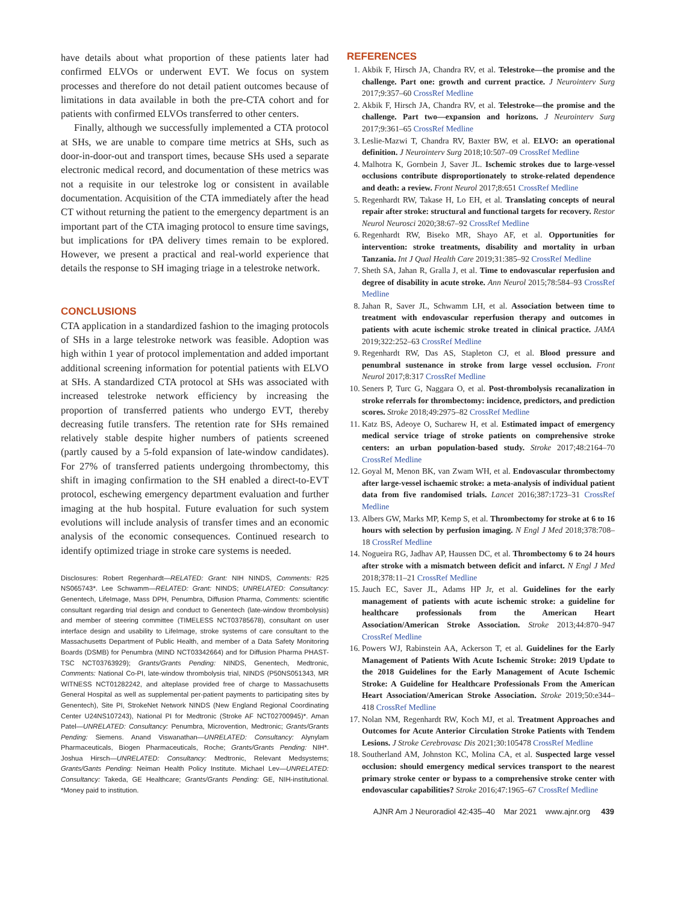have details about what proportion of these patients later had confirmed ELVOs or underwent EVT. We focus on system processes and therefore do not detail patient outcomes because of limitations in data available in both the pre-CTA cohort and for patients with confirmed ELVOs transferred to other centers.
Finally, although we successfully implemented a CTA protocol at SHs, we are unable to compare time metrics at SHs, such as door-in-door-out and transport times, because SHs used a separate electronic medical record, and documentation of these metrics was not a requisite in our telestroke log or consistent in available documentation. Acquisition of the CTA immediately after the head CT without returning the patient to the emergency department is an important part of the CTA imaging protocol to ensure time savings, but implications for tPA delivery times remain to be explored. However, we present a practical and real-world experience that details the response to SH imaging triage in a telestroke network.
CONCLUSIONS
CTA application in a standardized fashion to the imaging protocols of SHs in a large telestroke network was feasible. Adoption was high within 1 year of protocol implementation and added important additional screening information for potential patients with ELVO at SHs. A standardized CTA protocol at SHs was associated with increased telestroke network efficiency by increasing the proportion of transferred patients who undergo EVT, thereby decreasing futile transfers. The retention rate for SHs remained relatively stable despite higher numbers of patients screened (partly caused by a 5-fold expansion of late-window candidates). For 27% of transferred patients undergoing thrombectomy, this shift in imaging confirmation to the SH enabled a direct-to-EVT protocol, eschewing emergency department evaluation and further imaging at the hub hospital. Future evaluation for such system evolutions will include analysis of transfer times and an economic analysis of the economic consequences. Continued research to identify optimized triage in stroke care systems is needed.
Disclosures: Robert Regenhardt—RELATED: Grant: NIH NINDS, Comments: R25 NS065743*. Lee Schwamm—RELATED: Grant: NINDS; UNRELATED: Consultancy: Genentech, LifeImage, Mass DPH, Penumbra, Diffusion Pharma, Comments: scientific consultant regarding trial design and conduct to Genentech (late-window thrombolysis) and member of steering committee (TIMELESS NCT03785678), consultant on user interface design and usability to LifeImage, stroke systems of care consultant to the Massachusetts Department of Public Health, and member of a Data Safety Monitoring Boards (DSMB) for Penumbra (MIND NCT03342664) and for Diffusion Pharma PHAST-TSC NCT03763929); Grants/Grants Pending: NINDS, Genentech, Medtronic, Comments: National Co-PI, late-window thrombolysis trial, NINDS (P50NS051343, MR WITNESS NCT01282242, and alteplase provided free of charge to Massachusetts General Hospital as well as supplemental per-patient payments to participating sites by Genentech), Site PI, StrokeNet Network NINDS (New England Regional Coordinating Center U24NS107243), National PI for Medtronic (Stroke AF NCT02700945)*. Aman Patel—UNRELATED: Consultancy: Penumbra, Microvention, Medtronic; Grants/Grants Pending: Siemens. Anand Viswanathan—UNRELATED: Consultancy: Alynylam Pharmaceuticals, Biogen Pharmaceuticals, Roche; Grants/Grants Pending: NIH*. Joshua Hirsch—UNRELATED: Consultancy: Medtronic, Relevant Medsystems; Grants/Gants Pending: Neiman Health Policy Institute. Michael Lev—UNRELATED: Consultancy: Takeda, GE Healthcare; Grants/Grants Pending: GE, NIH-institutional. *Money paid to institution.
REFERENCES
1. Akbik F, Hirsch JA, Chandra RV, et al. Telestroke—the promise and the challenge. Part one: growth and current practice. J Neurointerv Surg 2017;9:357–60 CrossRef Medline
2. Akbik F, Hirsch JA, Chandra RV, et al. Telestroke—the promise and the challenge. Part two—expansion and horizons. J Neurointerv Surg 2017;9:361–65 CrossRef Medline
3. Leslie-Mazwi T, Chandra RV, Baxter BW, et al. ELVO: an operational definition. J Neurointerv Surg 2018;10:507–09 CrossRef Medline
4. Malhotra K, Gornbein J, Saver JL. Ischemic strokes due to large-vessel occlusions contribute disproportionately to stroke-related dependence and death: a review. Front Neurol 2017;8:651 CrossRef Medline
5. Regenhardt RW, Takase H, Lo EH, et al. Translating concepts of neural repair after stroke: structural and functional targets for recovery. Restor Neurol Neurosci 2020;38:67–92 CrossRef Medline
6. Regenhardt RW, Biseko MR, Shayo AF, et al. Opportunities for intervention: stroke treatments, disability and mortality in urban Tanzania. Int J Qual Health Care 2019;31:385–92 CrossRef Medline
7. Sheth SA, Jahan R, Gralla J, et al. Time to endovascular reperfusion and degree of disability in acute stroke. Ann Neurol 2015;78:584–93 CrossRef Medline
8. Jahan R, Saver JL, Schwamm LH, et al. Association between time to treatment with endovascular reperfusion therapy and outcomes in patients with acute ischemic stroke treated in clinical practice. JAMA 2019;322:252–63 CrossRef Medline
9. Regenhardt RW, Das AS, Stapleton CJ, et al. Blood pressure and penumbral sustenance in stroke from large vessel occlusion. Front Neurol 2017;8:317 CrossRef Medline
10. Seners P, Turc G, Naggara O, et al. Post-thrombolysis recanalization in stroke referrals for thrombectomy: incidence, predictors, and prediction scores. Stroke 2018;49:2975–82 CrossRef Medline
11. Katz BS, Adeoye O, Sucharew H, et al. Estimated impact of emergency medical service triage of stroke patients on comprehensive stroke centers: an urban population-based study. Stroke 2017;48:2164–70 CrossRef Medline
12. Goyal M, Menon BK, van Zwam WH, et al. Endovascular thrombectomy after large-vessel ischaemic stroke: a meta-analysis of individual patient data from five randomised trials. Lancet 2016;387:1723–31 CrossRef Medline
13. Albers GW, Marks MP, Kemp S, et al. Thrombectomy for stroke at 6 to 16 hours with selection by perfusion imaging. N Engl J Med 2018;378:708–18 CrossRef Medline
14. Nogueira RG, Jadhav AP, Haussen DC, et al. Thrombectomy 6 to 24 hours after stroke with a mismatch between deficit and infarct. N Engl J Med 2018;378:11–21 CrossRef Medline
15. Jauch EC, Saver JL, Adams HP Jr, et al. Guidelines for the early management of patients with acute ischemic stroke: a guideline for healthcare professionals from the American Heart Association/American Stroke Association. Stroke 2013;44:870–947 CrossRef Medline
16. Powers WJ, Rabinstein AA, Ackerson T, et al. Guidelines for the Early Management of Patients With Acute Ischemic Stroke: 2019 Update to the 2018 Guidelines for the Early Management of Acute Ischemic Stroke: A Guideline for Healthcare Professionals From the American Heart Association/American Stroke Association. Stroke 2019;50:e344–418 CrossRef Medline
17. Nolan NM, Regenhardt RW, Koch MJ, et al. Treatment Approaches and Outcomes for Acute Anterior Circulation Stroke Patients with Tendem Lesions. J Stroke Cerebrovasc Dis 2021;30:105478 CrossRef Medline
18. Southerland AM, Johnston KC, Molina CA, et al. Suspected large vessel occlusion: should emergency medical services transport to the nearest primary stroke center or bypass to a comprehensive stroke center with endovascular capabilities? Stroke 2016;47:1965–67 CrossRef Medline
AJNR Am J Neuroradiol 42:435–40 Mar 2021 www.ajnr.org 439